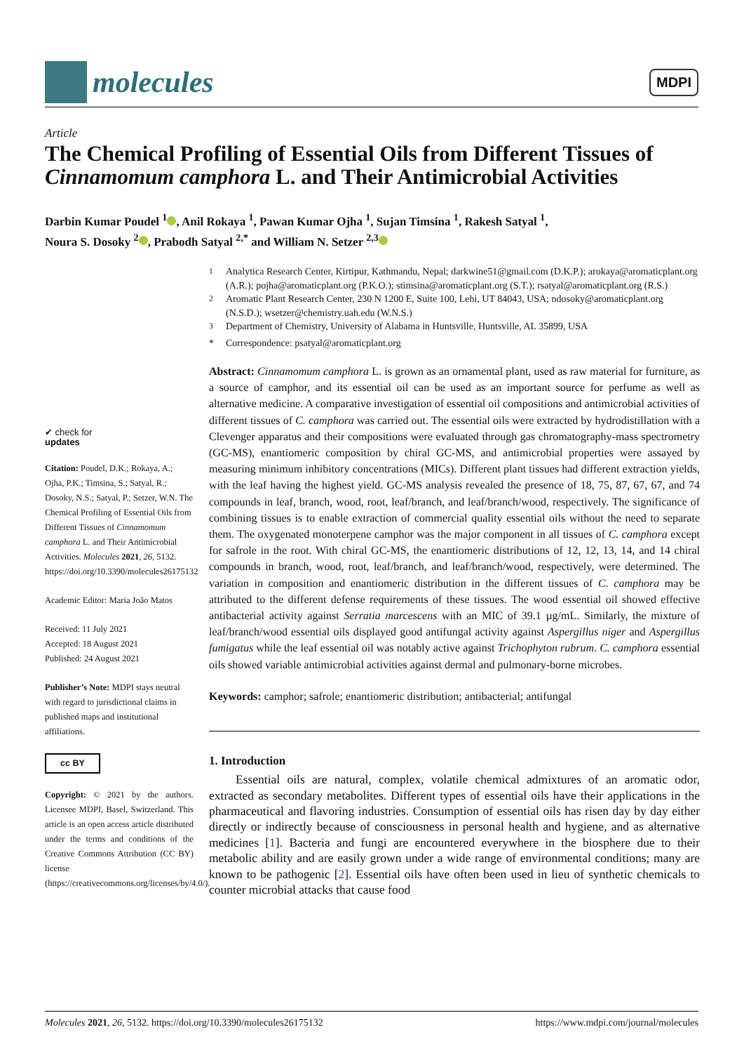molecules
MDPI
Article
The Chemical Profiling of Essential Oils from Different Tissues of Cinnamomum camphora L. and Their Antimicrobial Activities
Darbin Kumar Poudel <sup>1</sup> , Anil Rokaya <sup>1</sup>, Pawan Kumar Ojha <sup>1</sup>, Sujan Timsina <sup>1</sup>, Rakesh Satyal <sup>1</sup>,
Noura S. Dosoky <sup>2</sup> , Prabodh Satyal <sup>2,*</sup> and William N. Setzer <sup>2,3</sup>
<sup>1</sup> Analytica Research Center, Kirtipur, Kathmandu, Nepal; darkwine51@gmail.com (D.K.P.); arokaya@aromaticplant.org (A.R.); pojha@aromaticplant.org (P.K.O.); stimsina@aromaticplant.org (S.T.); rsatyal@aromaticplant.org (R.S.)
<sup>2</sup> Aromatic Plant Research Center, 230 N 1200 E, Suite 100, Lehi, UT 84043, USA; ndosoky@aromaticplant.org (N.S.D.); wsetzer@chemistry.uah.edu (W.N.S.)
<sup>3</sup> Department of Chemistry, University of Alabama in Huntsville, Huntsville, AL 35899, USA
* Correspondence: psatyal@aromaticplant.org
✔ check for
updates
Citation: Poudel, D.K.; Rokaya, A.; Ojha, P.K.; Timsina, S.; Satyal, R.; Dosoky, N.S.; Satyal, P.; Setzer, W.N. The Chemical Profiling of Essential Oils from Different Tissues of Cinnamomum camphora L. and Their Antimicrobial Activities. Molecules 2021, 26, 5132. https://doi.org/10.3390/molecules26175132
Academic Editor: Maria João Matos
Received: 11 July 2021
Accepted: 18 August 2021
Published: 24 August 2021
Publisher’s Note: MDPI stays neutral with regard to jurisdictional claims in published maps and institutional affiliations.
cc BY
Copyright: © 2021 by the authors. Licensee MDPI, Basel, Switzerland. This article is an open access article distributed under the terms and conditions of the Creative Commons Attribution (CC BY) license (https://creativecommons.org/licenses/by/4.0/).
Abstract: Cinnamomum camphora L. is grown as an ornamental plant, used as raw material for furniture, as a source of camphor, and its essential oil can be used as an important source for perfume as well as alternative medicine. A comparative investigation of essential oil compositions and antimicrobial activities of different tissues of C. camphora was carried out. The essential oils were extracted by hydrodistillation with a Clevenger apparatus and their compositions were evaluated through gas chromatography-mass spectrometry (GC-MS), enantiomeric composition by chiral GC-MS, and antimicrobial properties were assayed by measuring minimum inhibitory concentrations (MICs). Different plant tissues had different extraction yields, with the leaf having the highest yield. GC-MS analysis revealed the presence of 18, 75, 87, 67, 67, and 74 compounds in leaf, branch, wood, root, leaf/branch, and leaf/branch/wood, respectively. The significance of combining tissues is to enable extraction of commercial quality essential oils without the need to separate them. The oxygenated monoterpene camphor was the major component in all tissues of C. camphora except for safrole in the root. With chiral GC-MS, the enantiomeric distributions of 12, 12, 13, 14, and 14 chiral compounds in branch, wood, root, leaf/branch, and leaf/branch/wood, respectively, were determined. The variation in composition and enantiomeric distribution in the different tissues of C. camphora may be attributed to the different defense requirements of these tissues. The wood essential oil showed effective antibacterial activity against Serratia marcescens with an MIC of 39.1 µg/mL. Similarly, the mixture of leaf/branch/wood essential oils displayed good antifungal activity against Aspergillus niger and Aspergillus fumigatus while the leaf essential oil was notably active against Trichophyton rubrum. C. camphora essential oils showed variable antimicrobial activities against dermal and pulmonary-borne microbes.
Keywords: camphor; safrole; enantiomeric distribution; antibacterial; antifungal
1. Introduction
Essential oils are natural, complex, volatile chemical admixtures of an aromatic odor, extracted as secondary metabolites. Different types of essential oils have their applications in the pharmaceutical and flavoring industries. Consumption of essential oils has risen day by day either directly or indirectly because of consciousness in personal health and hygiene, and as alternative medicines [1]. Bacteria and fungi are encountered everywhere in the biosphere due to their metabolic ability and are easily grown under a wide range of environmental conditions; many are known to be pathogenic [2]. Essential oils have often been used in lieu of synthetic chemicals to counter microbial attacks that cause food
Molecules 2021, 26, 5132. https://doi.org/10.3390/molecules26175132 https://www.mdpi.com/journal/molecules